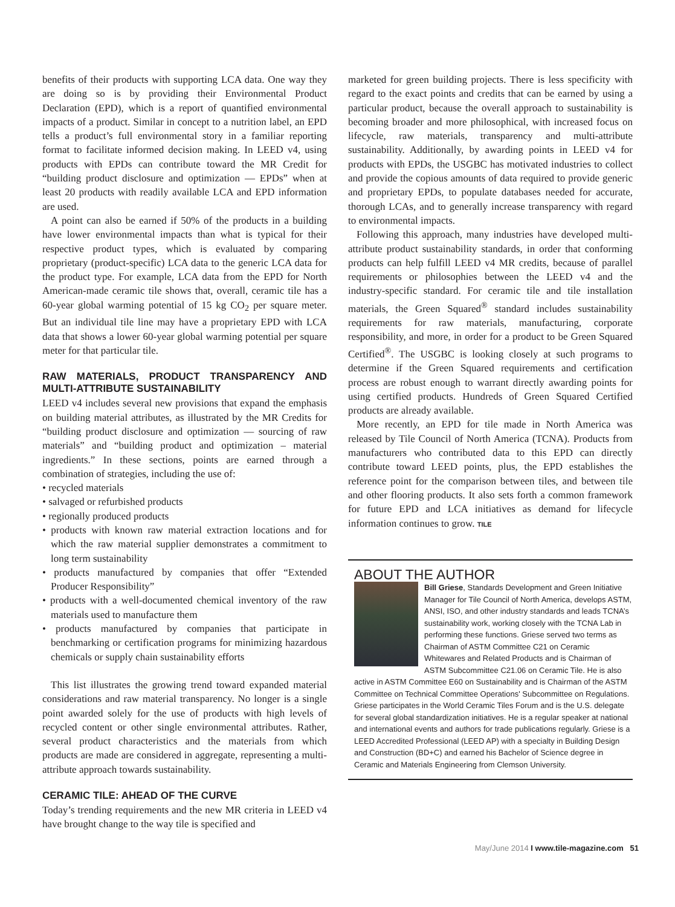benefits of their products with supporting LCA data. One way they are doing so is by providing their Environmental Product Declaration (EPD), which is a report of quantified environmental impacts of a product. Similar in concept to a nutrition label, an EPD tells a product’s full environmental story in a familiar reporting format to facilitate informed decision making. In LEED v4, using products with EPDs can contribute toward the MR Credit for “building product disclosure and optimization — EPDs” when at least 20 products with readily available LCA and EPD information are used.
A point can also be earned if 50% of the products in a building have lower environmental impacts than what is typical for their respective product types, which is evaluated by comparing proprietary (product-specific) LCA data to the generic LCA data for the product type. For example, LCA data from the EPD for North American-made ceramic tile shows that, overall, ceramic tile has a 60-year global warming potential of 15 kg CO<sub>2</sub> per square meter. But an individual tile line may have a proprietary EPD with LCA data that shows a lower 60-year global warming potential per square meter for that particular tile.
RAW MATERIALS, PRODUCT TRANSPARENCY AND MULTI-ATTRIBUTE SUSTAINABILITY
LEED v4 includes several new provisions that expand the emphasis on building material attributes, as illustrated by the MR Credits for “building product disclosure and optimization — sourcing of raw materials” and “building product and optimization – material ingredients.” In these sections, points are earned through a combination of strategies, including the use of:
• recycled materials
• salvaged or refurbished products
• regionally produced products
• products with known raw material extraction locations and for which the raw material supplier demonstrates a commitment to long term sustainability
• products manufactured by companies that offer “Extended Producer Responsibility”
• products with a well-documented chemical inventory of the raw materials used to manufacture them
• products manufactured by companies that participate in benchmarking or certification programs for minimizing hazardous chemicals or supply chain sustainability efforts
This list illustrates the growing trend toward expanded material considerations and raw material transparency. No longer is a single point awarded solely for the use of products with high levels of recycled content or other single environmental attributes. Rather, several product characteristics and the materials from which products are made are considered in aggregate, representing a multi-attribute approach towards sustainability.
CERAMIC TILE: AHEAD OF THE CURVE
Today’s trending requirements and the new MR criteria in LEED v4 have brought change to the way tile is specified and
marketed for green building projects. There is less specificity with regard to the exact points and credits that can be earned by using a particular product, because the overall approach to sustainability is becoming broader and more philosophical, with increased focus on lifecycle, raw materials, transparency and multi-attribute sustainability. Additionally, by awarding points in LEED v4 for products with EPDs, the USGBC has motivated industries to collect and provide the copious amounts of data required to provide generic and proprietary EPDs, to populate databases needed for accurate, thorough LCAs, and to generally increase transparency with regard to environmental impacts.
Following this approach, many industries have developed multi-attribute product sustainability standards, in order that conforming products can help fulfill LEED v4 MR credits, because of parallel requirements or philosophies between the LEED v4 and the industry-specific standard. For ceramic tile and tile installation materials, the Green Squared<sup>®</sup> standard includes sustainability requirements for raw materials, manufacturing, corporate responsibility, and more, in order for a product to be Green Squared Certified<sup>®</sup>. The USGBC is looking closely at such programs to determine if the Green Squared requirements and certification process are robust enough to warrant directly awarding points for using certified products. Hundreds of Green Squared Certified products are already available.
More recently, an EPD for tile made in North America was released by Tile Council of North America (TCNA). Products from manufacturers who contributed data to this EPD can directly contribute toward LEED points, plus, the EPD establishes the reference point for the comparison between tiles, and between tile and other flooring products. It also sets forth a common framework for future EPD and LCA initiatives as demand for lifecycle information continues to grow. TILE
ABOUT THE AUTHOR
Bill Griese, Standards Development and Green Initiative Manager for Tile Council of North America, develops ASTM, ANSI, ISO, and other industry standards and leads TCNA’s sustainability work, working closely with the TCNA Lab in performing these functions. Griese served two terms as Chairman of ASTM Committee C21 on Ceramic Whitewares and Related Products and is Chairman of ASTM Subcommittee C21.06 on Ceramic Tile. He is also active in ASTM Committee E60 on Sustainability and is Chairman of the ASTM Committee on Technical Committee Operations' Subcommittee on Regulations. Griese participates in the World Ceramic Tiles Forum and is the U.S. delegate for several global standardization initiatives. He is a regular speaker at national and international events and authors for trade publications regularly. Griese is a LEED Accredited Professional (LEED AP) with a specialty in Building Design and Construction (BD+C) and earned his Bachelor of Science degree in Ceramic and Materials Engineering from Clemson University.
May/June 2014 I www.tile-magazine.com 51